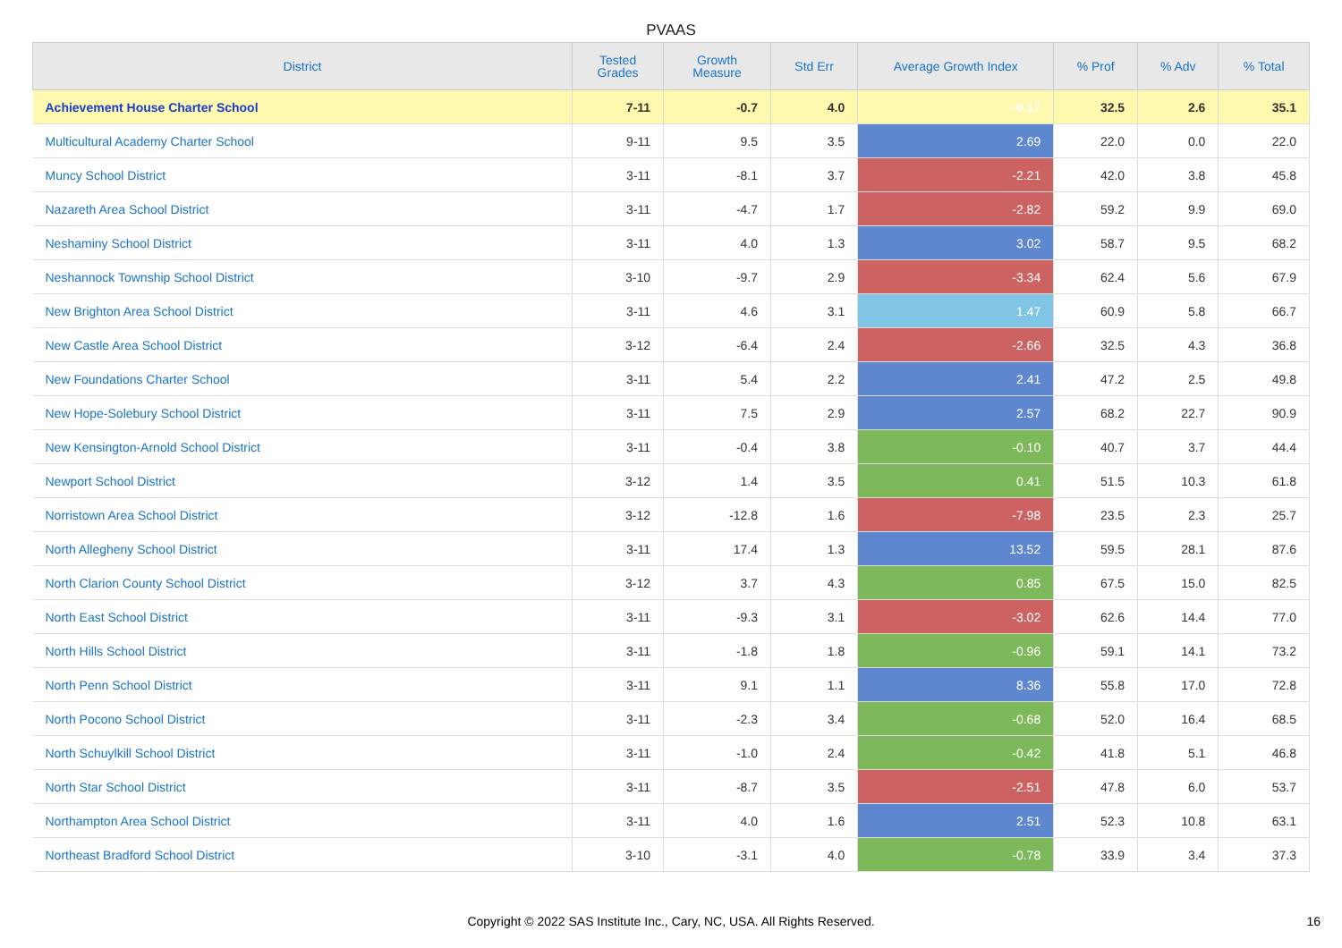PVAAS
| District | Tested Grades | Growth Measure | Std Err | Average Growth Index | % Prof | % Adv | % Total |
| --- | --- | --- | --- | --- | --- | --- | --- |
| Achievement House Charter School | 7-11 | -0.7 | 4.0 | -0.17 | 32.5 | 2.6 | 35.1 |
| Multicultural Academy Charter School | 9-11 | 9.5 | 3.5 | 2.69 | 22.0 | 0.0 | 22.0 |
| Muncy School District | 3-11 | -8.1 | 3.7 | -2.21 | 42.0 | 3.8 | 45.8 |
| Nazareth Area School District | 3-11 | -4.7 | 1.7 | -2.82 | 59.2 | 9.9 | 69.0 |
| Neshaminy School District | 3-11 | 4.0 | 1.3 | 3.02 | 58.7 | 9.5 | 68.2 |
| Neshannock Township School District | 3-10 | -9.7 | 2.9 | -3.34 | 62.4 | 5.6 | 67.9 |
| New Brighton Area School District | 3-11 | 4.6 | 3.1 | 1.47 | 60.9 | 5.8 | 66.7 |
| New Castle Area School District | 3-12 | -6.4 | 2.4 | -2.66 | 32.5 | 4.3 | 36.8 |
| New Foundations Charter School | 3-11 | 5.4 | 2.2 | 2.41 | 47.2 | 2.5 | 49.8 |
| New Hope-Solebury School District | 3-11 | 7.5 | 2.9 | 2.57 | 68.2 | 22.7 | 90.9 |
| New Kensington-Arnold School District | 3-11 | -0.4 | 3.8 | -0.10 | 40.7 | 3.7 | 44.4 |
| Newport School District | 3-12 | 1.4 | 3.5 | 0.41 | 51.5 | 10.3 | 61.8 |
| Norristown Area School District | 3-12 | -12.8 | 1.6 | -7.98 | 23.5 | 2.3 | 25.7 |
| North Allegheny School District | 3-11 | 17.4 | 1.3 | 13.52 | 59.5 | 28.1 | 87.6 |
| North Clarion County School District | 3-12 | 3.7 | 4.3 | 0.85 | 67.5 | 15.0 | 82.5 |
| North East School District | 3-11 | -9.3 | 3.1 | -3.02 | 62.6 | 14.4 | 77.0 |
| North Hills School District | 3-11 | -1.8 | 1.8 | -0.96 | 59.1 | 14.1 | 73.2 |
| North Penn School District | 3-11 | 9.1 | 1.1 | 8.36 | 55.8 | 17.0 | 72.8 |
| North Pocono School District | 3-11 | -2.3 | 3.4 | -0.68 | 52.0 | 16.4 | 68.5 |
| North Schuylkill School District | 3-11 | -1.0 | 2.4 | -0.42 | 41.8 | 5.1 | 46.8 |
| North Star School District | 3-11 | -8.7 | 3.5 | -2.51 | 47.8 | 6.0 | 53.7 |
| Northampton Area School District | 3-11 | 4.0 | 1.6 | 2.51 | 52.3 | 10.8 | 63.1 |
| Northeast Bradford School District | 3-10 | -3.1 | 4.0 | -0.78 | 33.9 | 3.4 | 37.3 |
Copyright © 2022 SAS Institute Inc., Cary, NC, USA. All Rights Reserved.
16